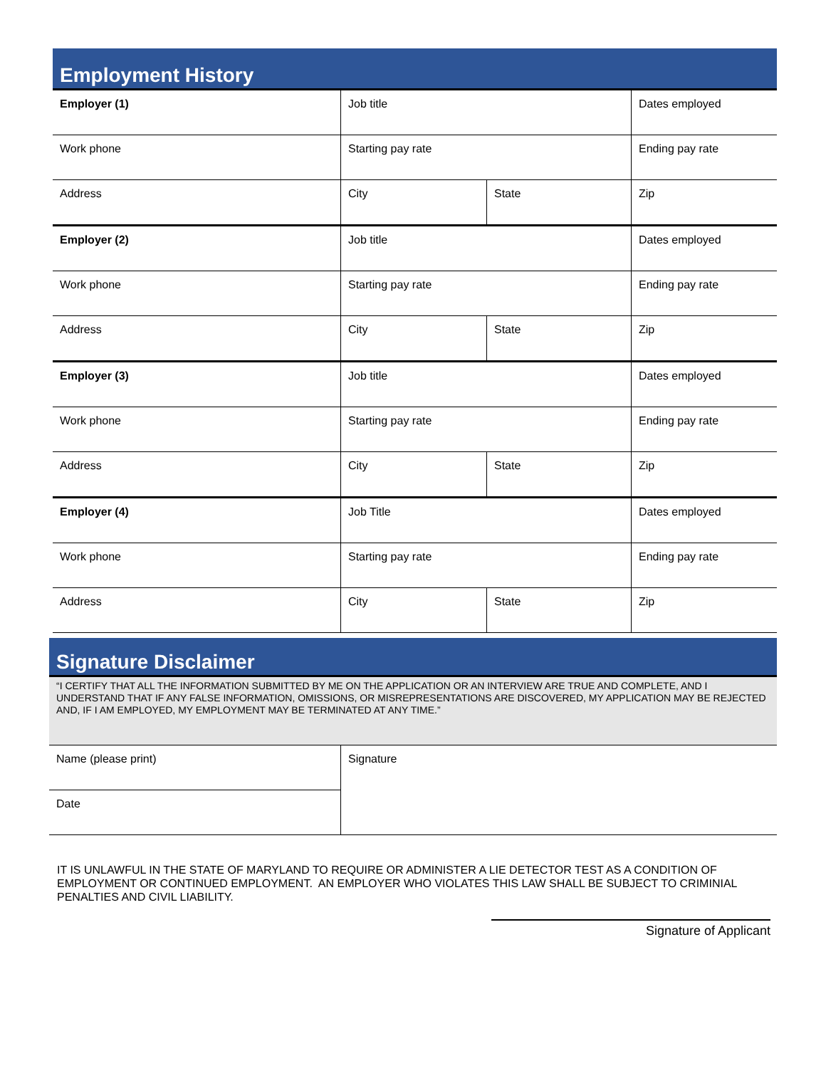Employment History
| Employer (1) | Job title | | Dates employed |
| Work phone | Starting pay rate | | Ending pay rate |
| Address | City | State | Zip |
| Employer (2) | Job title | | Dates employed |
| Work phone | Starting pay rate | | Ending pay rate |
| Address | City | State | Zip |
| Employer (3) | Job title | | Dates employed |
| Work phone | Starting pay rate | | Ending pay rate |
| Address | City | State | Zip |
| Employer (4) | Job Title | | Dates employed |
| Work phone | Starting pay rate | | Ending pay rate |
| Address | City | State | Zip |
Signature Disclaimer
“I CERTIFY THAT ALL THE INFORMATION SUBMITTED BY ME ON THE APPLICATION OR AN INTERVIEW ARE TRUE AND COMPLETE, AND I UNDERSTAND THAT IF ANY FALSE INFORMATION, OMISSIONS, OR MISREPRESENTATIONS ARE DISCOVERED, MY APPLICATION MAY BE REJECTED AND, IF I AM EMPLOYED, MY EMPLOYMENT MAY BE TERMINATED AT ANY TIME.”
| Name (please print) | Signature |
| Date | |
IT IS UNLAWFUL IN THE STATE OF MARYLAND TO REQUIRE OR ADMINISTER A LIE DETECTOR TEST AS A CONDITION OF EMPLOYMENT OR CONTINUED EMPLOYMENT. AN EMPLOYER WHO VIOLATES THIS LAW SHALL BE SUBJECT TO CRIMINIAL PENALTIES AND CIVIL LIABILITY.
Signature of Applicant